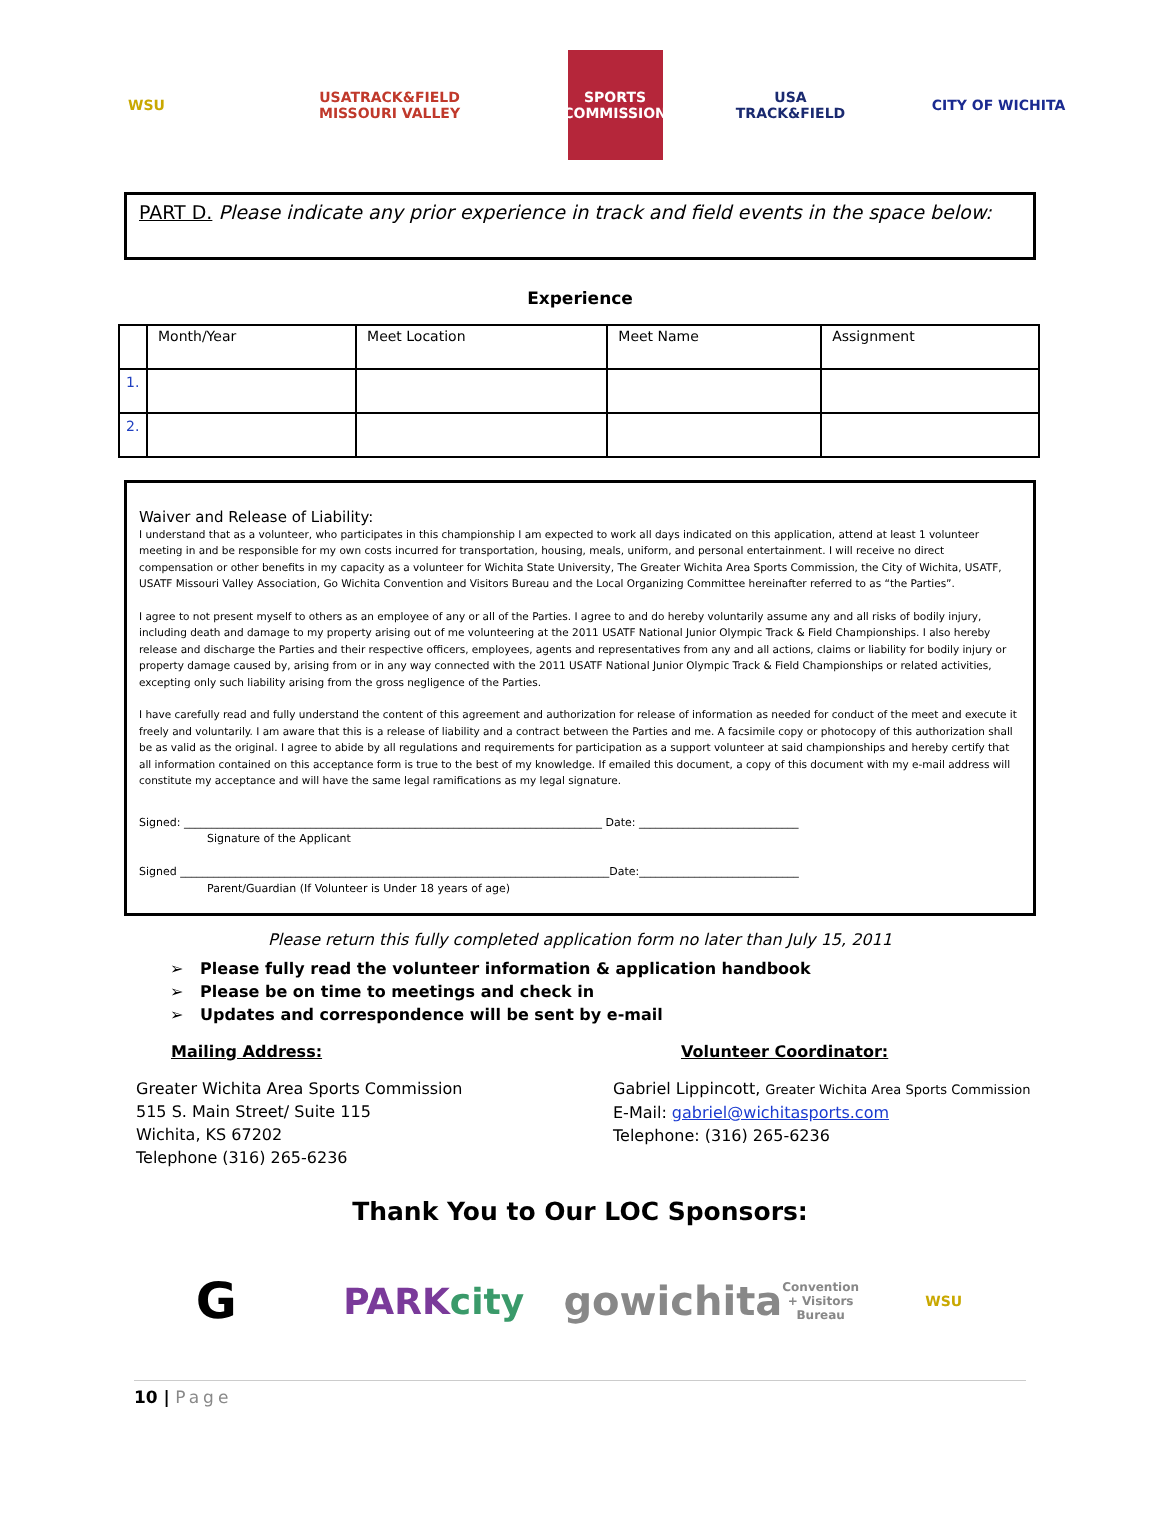WSU
USATRACK&FIELD
MISSOURI VALLEY
SPORTS COMMISSION
USA
TRACK&FIELD
CITY OF WICHITA
PART D. Please indicate any prior experience in track and field events in the space below:
Experience
| | Month/Year | Meet Location | Meet Name | Assignment |
| 1. | | | | |
| 2. | | | | |
Waiver and Release of Liability:
I understand that as a volunteer, who participates in this championship I am expected to work all days indicated on this application, attend at least 1 volunteer meeting in and be responsible for my own costs incurred for transportation, housing, meals, uniform, and personal entertainment. I will receive no direct compensation or other benefits in my capacity as a volunteer for Wichita State University, The Greater Wichita Area Sports Commission, the City of Wichita, USATF, USATF Missouri Valley Association, Go Wichita Convention and Visitors Bureau and the Local Organizing Committee hereinafter referred to as “the Parties”.
I agree to not present myself to others as an employee of any or all of the Parties. I agree to and do hereby voluntarily assume any and all risks of bodily injury, including death and damage to my property arising out of me volunteering at the 2011 USATF National Junior Olympic Track & Field Championships. I also hereby release and discharge the Parties and their respective officers, employees, agents and representatives from any and all actions, claims or liability for bodily injury or property damage caused by, arising from or in any way connected with the 2011 USATF National Junior Olympic Track & Field Championships or related activities, excepting only such liability arising from the gross negligence of the Parties.
I have carefully read and fully understand the content of this agreement and authorization for release of information as needed for conduct of the meet and execute it freely and voluntarily. I am aware that this is a release of liability and a contract between the Parties and me. A facsimile copy or photocopy of this authorization shall be as valid as the original. I agree to abide by all regulations and requirements for participation as a support volunteer at said championships and hereby certify that all information contained on this acceptance form is true to the best of my knowledge. If emailed this document, a copy of this document with my e-mail address will constitute my acceptance and will have the same legal ramifications as my legal signature.
Signed: ____________________________________________________________________________ Date: _____________________________
Signature of the Applicant
Signed ______________________________________________________________________________Date:_____________________________
Parent/Guardian (If Volunteer is Under 18 years of age)
Please return this fully completed application form no later than July 15, 2011
➢ Please fully read the volunteer information & application handbook
➢ Please be on time to meetings and check in
➢ Updates and correspondence will be sent by e-mail
Mailing Address:
Greater Wichita Area Sports Commission
515 S. Main Street/ Suite 115
Wichita, KS 67202
Telephone (316) 265-6236
Volunteer Coordinator:
Gabriel Lippincott, Greater Wichita Area Sports Commission
E-Mail: gabriel@wichitasports.com
Telephone: (316) 265-6236
Thank You to Our LOC Sponsors:
G
PARK city
gowichita
Convention + Visitors Bureau
WSU
10 | Page